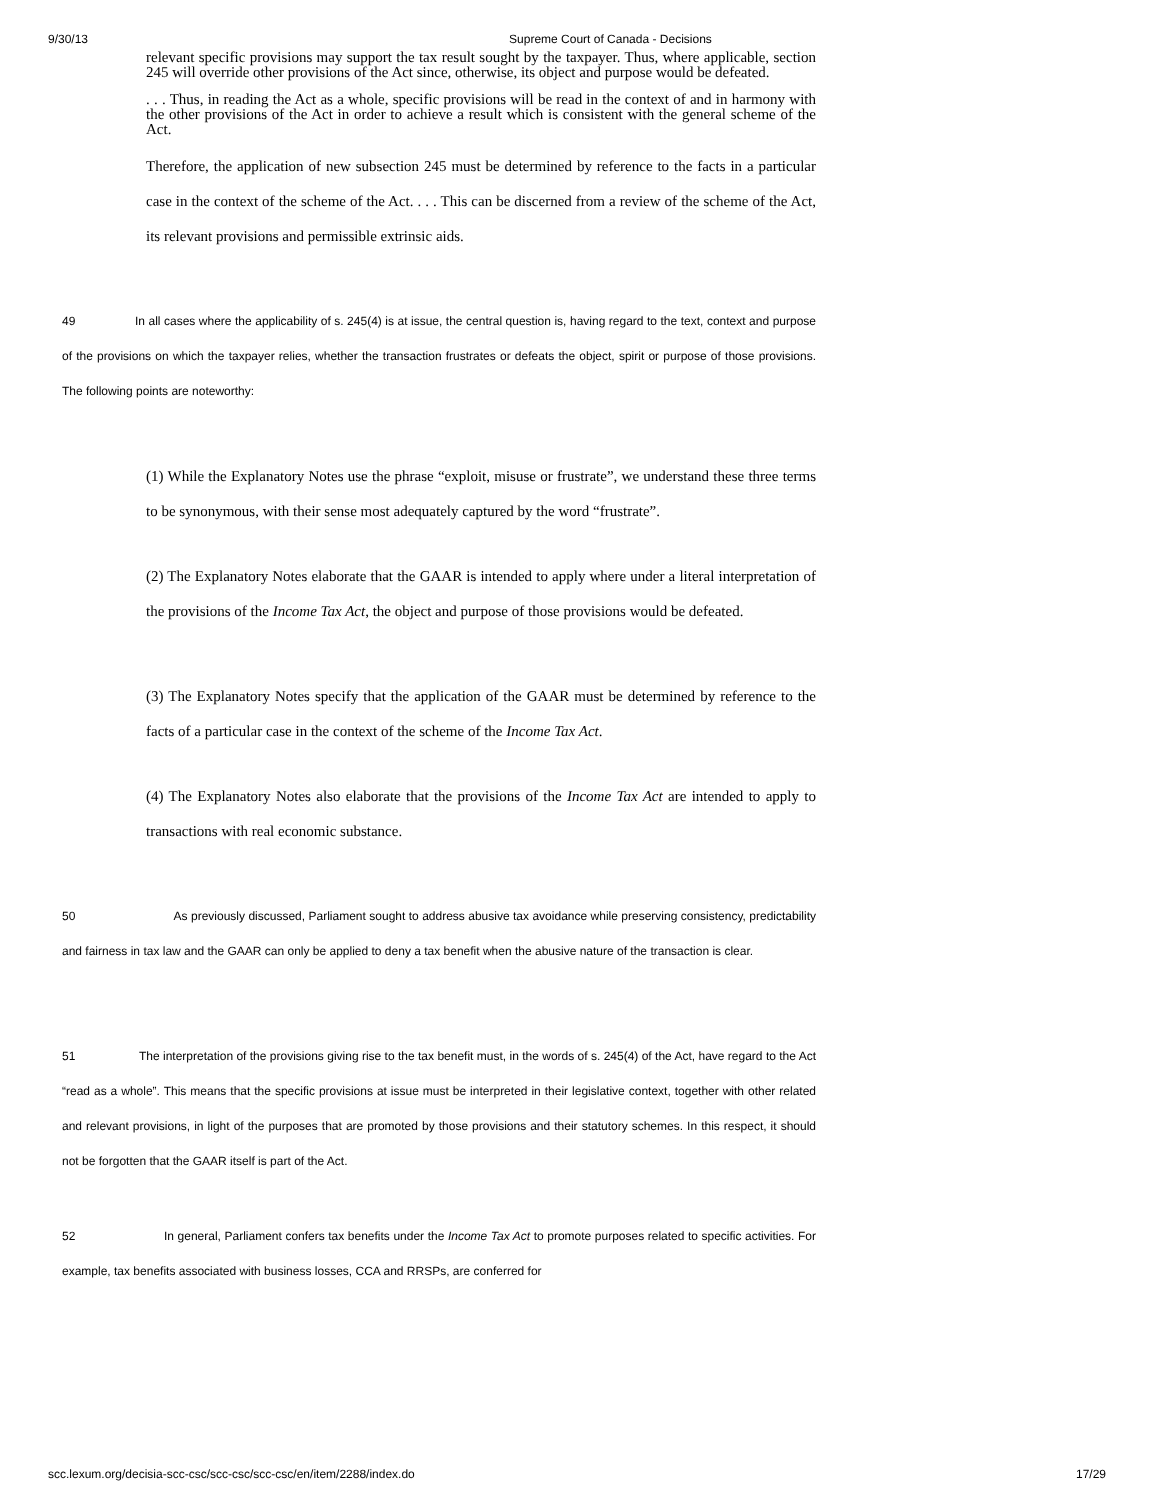9/30/13 Supreme Court of Canada - Decisions
relevant specific provisions may support the tax result sought by the taxpayer. Thus, where applicable, section 245 will override other provisions of the Act since, otherwise, its object and purpose would be defeated.
. . . Thus, in reading the Act as a whole, specific provisions will be read in the context of and in harmony with the other provisions of the Act in order to achieve a result which is consistent with the general scheme of the Act.
Therefore, the application of new subsection 245 must be determined by reference to the facts in a particular case in the context of the scheme of the Act. . . . This can be discerned from a review of the scheme of the Act, its relevant provisions and permissible extrinsic aids.
49 In all cases where the applicability of s. 245(4) is at issue, the central question is, having regard to the text, context and purpose of the provisions on which the taxpayer relies, whether the transaction frustrates or defeats the object, spirit or purpose of those provisions. The following points are noteworthy:
(1) While the Explanatory Notes use the phrase “exploit, misuse or frustrate”, we understand these three terms to be synonymous, with their sense most adequately captured by the word “frustrate”.
(2) The Explanatory Notes elaborate that the GAAR is intended to apply where under a literal interpretation of the provisions of the Income Tax Act, the object and purpose of those provisions would be defeated.
(3) The Explanatory Notes specify that the application of the GAAR must be determined by reference to the facts of a particular case in the context of the scheme of the Income Tax Act.
(4) The Explanatory Notes also elaborate that the provisions of the Income Tax Act are intended to apply to transactions with real economic substance.
50 As previously discussed, Parliament sought to address abusive tax avoidance while preserving consistency, predictability and fairness in tax law and the GAAR can only be applied to deny a tax benefit when the abusive nature of the transaction is clear.
51 The interpretation of the provisions giving rise to the tax benefit must, in the words of s. 245(4) of the Act, have regard to the Act “read as a whole”. This means that the specific provisions at issue must be interpreted in their legislative context, together with other related and relevant provisions, in light of the purposes that are promoted by those provisions and their statutory schemes. In this respect, it should not be forgotten that the GAAR itself is part of the Act.
52 In general, Parliament confers tax benefits under the Income Tax Act to promote purposes related to specific activities. For example, tax benefits associated with business losses, CCA and RRSPs, are conferred for
scc.lexum.org/decisia-scc-csc/scc-csc/scc-csc/en/item/2288/index.do 17/29